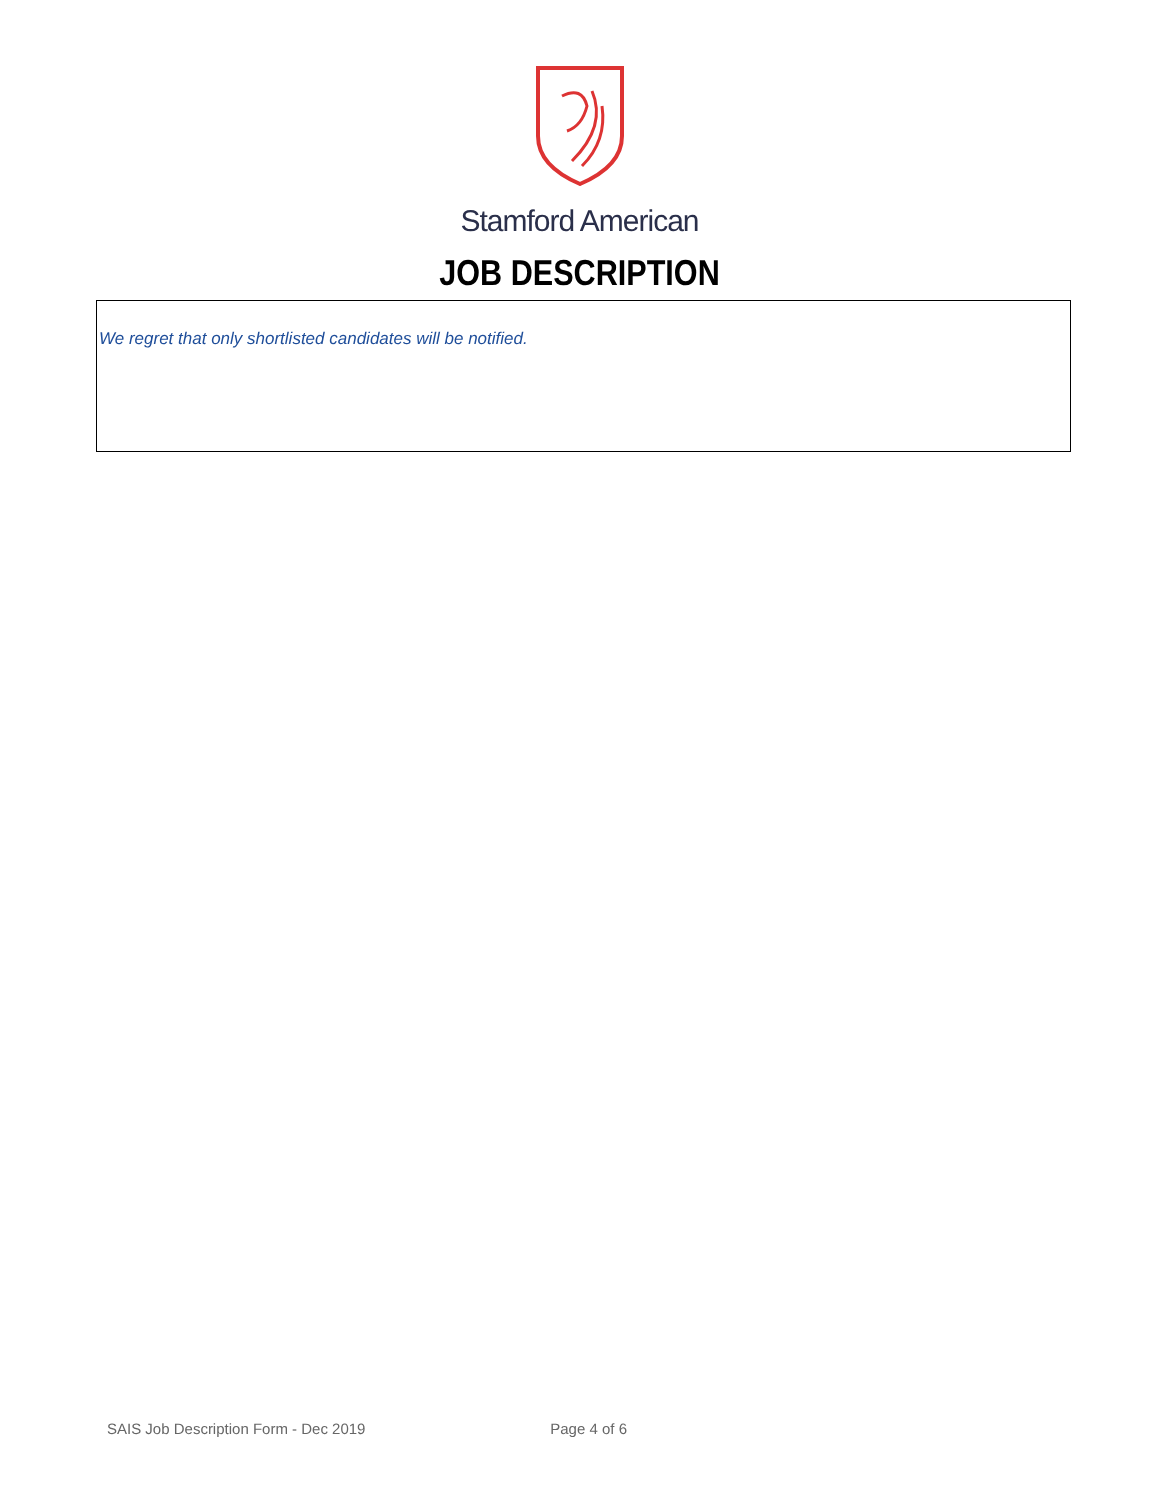Stamford American
JOB DESCRIPTION
We regret that only shortlisted candidates will be notified.
SAIS Job Description Form - Dec 2019 Page 4 of 6